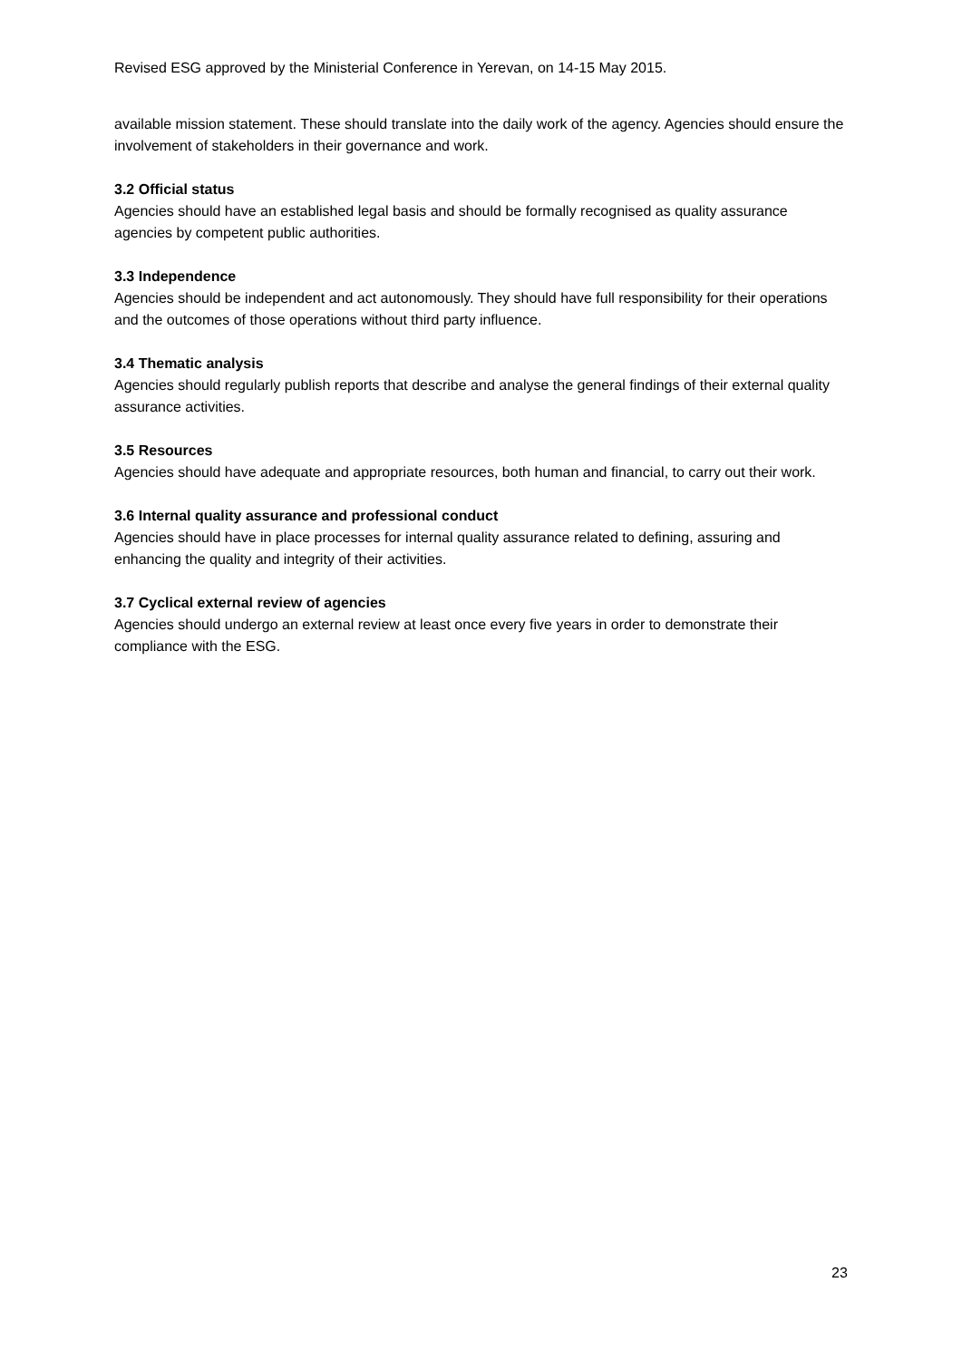Revised ESG approved by the Ministerial Conference in Yerevan, on 14-15 May 2015.
available mission statement. These should translate into the daily work of the agency. Agencies should ensure the involvement of stakeholders in their governance and work.
3.2 Official status
Agencies should have an established legal basis and should be formally recognised as quality assurance agencies by competent public authorities.
3.3 Independence
Agencies should be independent and act autonomously. They should have full responsibility for their operations and the outcomes of those operations without third party influence.
3.4 Thematic analysis
Agencies should regularly publish reports that describe and analyse the general findings of their external quality assurance activities.
3.5 Resources
Agencies should have adequate and appropriate resources, both human and financial, to carry out their work.
3.6 Internal quality assurance and professional conduct
Agencies should have in place processes for internal quality assurance related to defining, assuring and enhancing the quality and integrity of their activities.
3.7 Cyclical external review of agencies
Agencies should undergo an external review at least once every five years in order to demonstrate their compliance with the ESG.
23